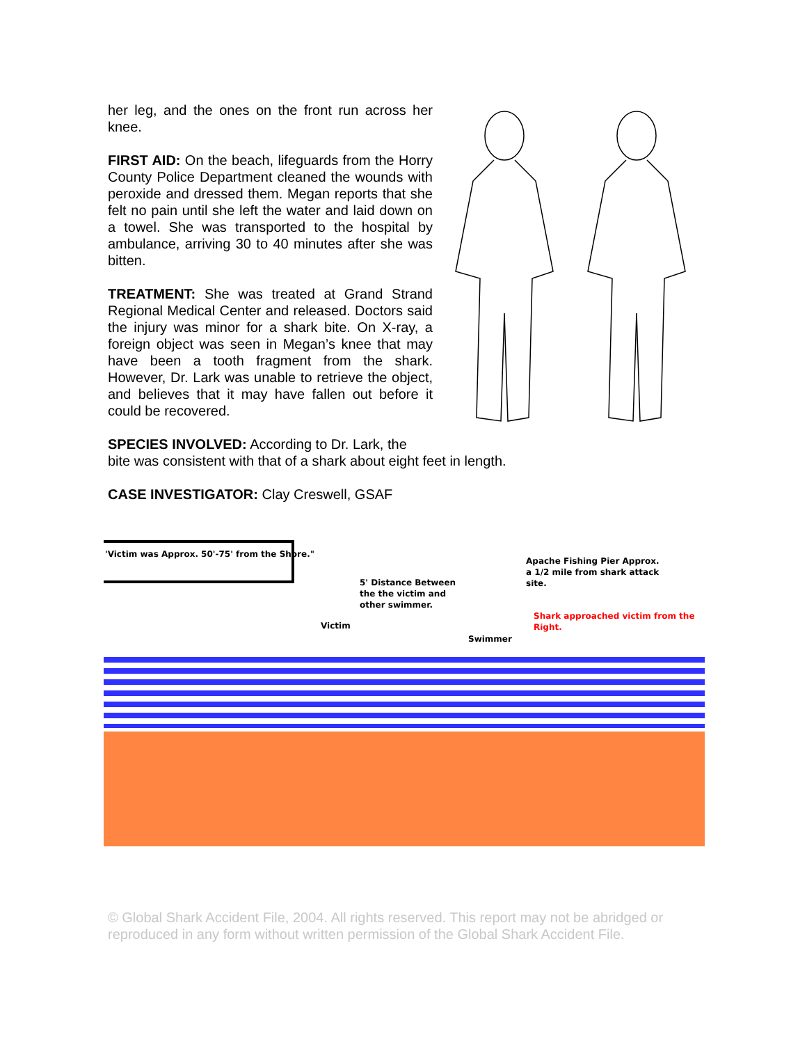her leg, and the ones on the front run across her knee.
FIRST AID: On the beach, lifeguards from the Horry County Police Department cleaned the wounds with peroxide and dressed them. Megan reports that she felt no pain until she left the water and laid down on a towel. She was transported to the hospital by ambulance, arriving 30 to 40 minutes after she was bitten.
TREATMENT: She was treated at Grand Strand Regional Medical Center and released. Doctors said the injury was minor for a shark bite. On X-ray, a foreign object was seen in Megan’s knee that may have been a tooth fragment from the shark. However, Dr. Lark was unable to retrieve the object, and believes that it may have fallen out before it could be recovered.
SPECIES INVOLVED: According to Dr. Lark, the
bite was consistent with that of a shark about eight feet in length.
CASE INVESTIGATOR: Clay Creswell, GSAF
'Victim was Approx. 50'-75' from the Shore."
Apache Fishing Pier Approx.
a 1/2 mile from shark attack
site.
5' Distance Between
the the victim and
other swimmer.
Shark approached victim from the
Right.
Victim
Swimmer
© Global Shark Accident File, 2004. All rights reserved. This report may not be abridged or reproduced in any form without written permission of the Global Shark Accident File.